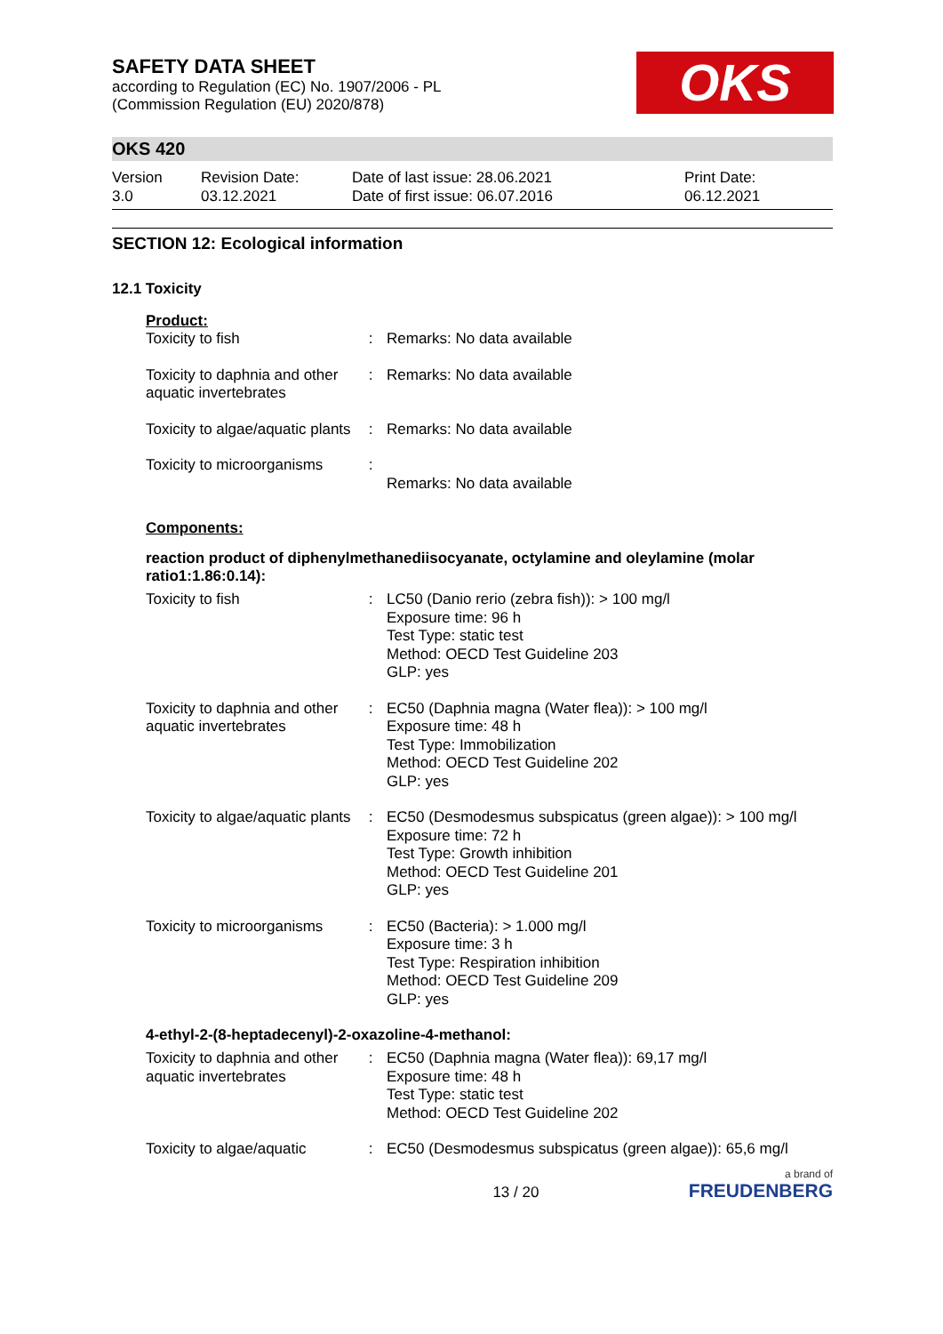SAFETY DATA SHEET
according to Regulation (EC) No. 1907/2006 - PL
(Commission Regulation (EU) 2020/878)
OKS
OKS 420
Version
3.0
Revision Date:
03.12.2021
Date of last issue: 28.06.2021
Date of first issue: 06.07.2016
Print Date:
06.12.2021
SECTION 12: Ecological information
12.1 Toxicity
Product:
| Toxicity to fish | : | Remarks: No data available |
| Toxicity to daphnia and other aquatic invertebrates | : | Remarks: No data available |
| Toxicity to algae/aquatic plants | : | Remarks: No data available |
| Toxicity to microorganisms | : | Remarks: No data available |
Components:
reaction product of diphenylmethanediisocyanate, octylamine and oleylamine (molar ratio1:1.86:0.14):
| Toxicity to fish | : | LC50 (Danio rerio (zebra fish)): > 100 mg/l Exposure time: 96 h Test Type: static test Method: OECD Test Guideline 203 GLP: yes |
| Toxicity to daphnia and other aquatic invertebrates | : | EC50 (Daphnia magna (Water flea)): > 100 mg/l Exposure time: 48 h Test Type: Immobilization Method: OECD Test Guideline 202 GLP: yes |
| Toxicity to algae/aquatic plants | : | EC50 (Desmodesmus subspicatus (green algae)): > 100 mg/l Exposure time: 72 h Test Type: Growth inhibition Method: OECD Test Guideline 201 GLP: yes |
| Toxicity to microorganisms | : | EC50 (Bacteria): > 1.000 mg/l Exposure time: 3 h Test Type: Respiration inhibition Method: OECD Test Guideline 209 GLP: yes |
4-ethyl-2-(8-heptadecenyl)-2-oxazoline-4-methanol:
| Toxicity to daphnia and other aquatic invertebrates | : | EC50 (Daphnia magna (Water flea)): 69,17 mg/l Exposure time: 48 h Test Type: static test Method: OECD Test Guideline 202 |
| Toxicity to algae/aquatic | : | EC50 (Desmodesmus subspicatus (green algae)): 65,6 mg/l |
13 / 20
a brand of
FREUDENBERG